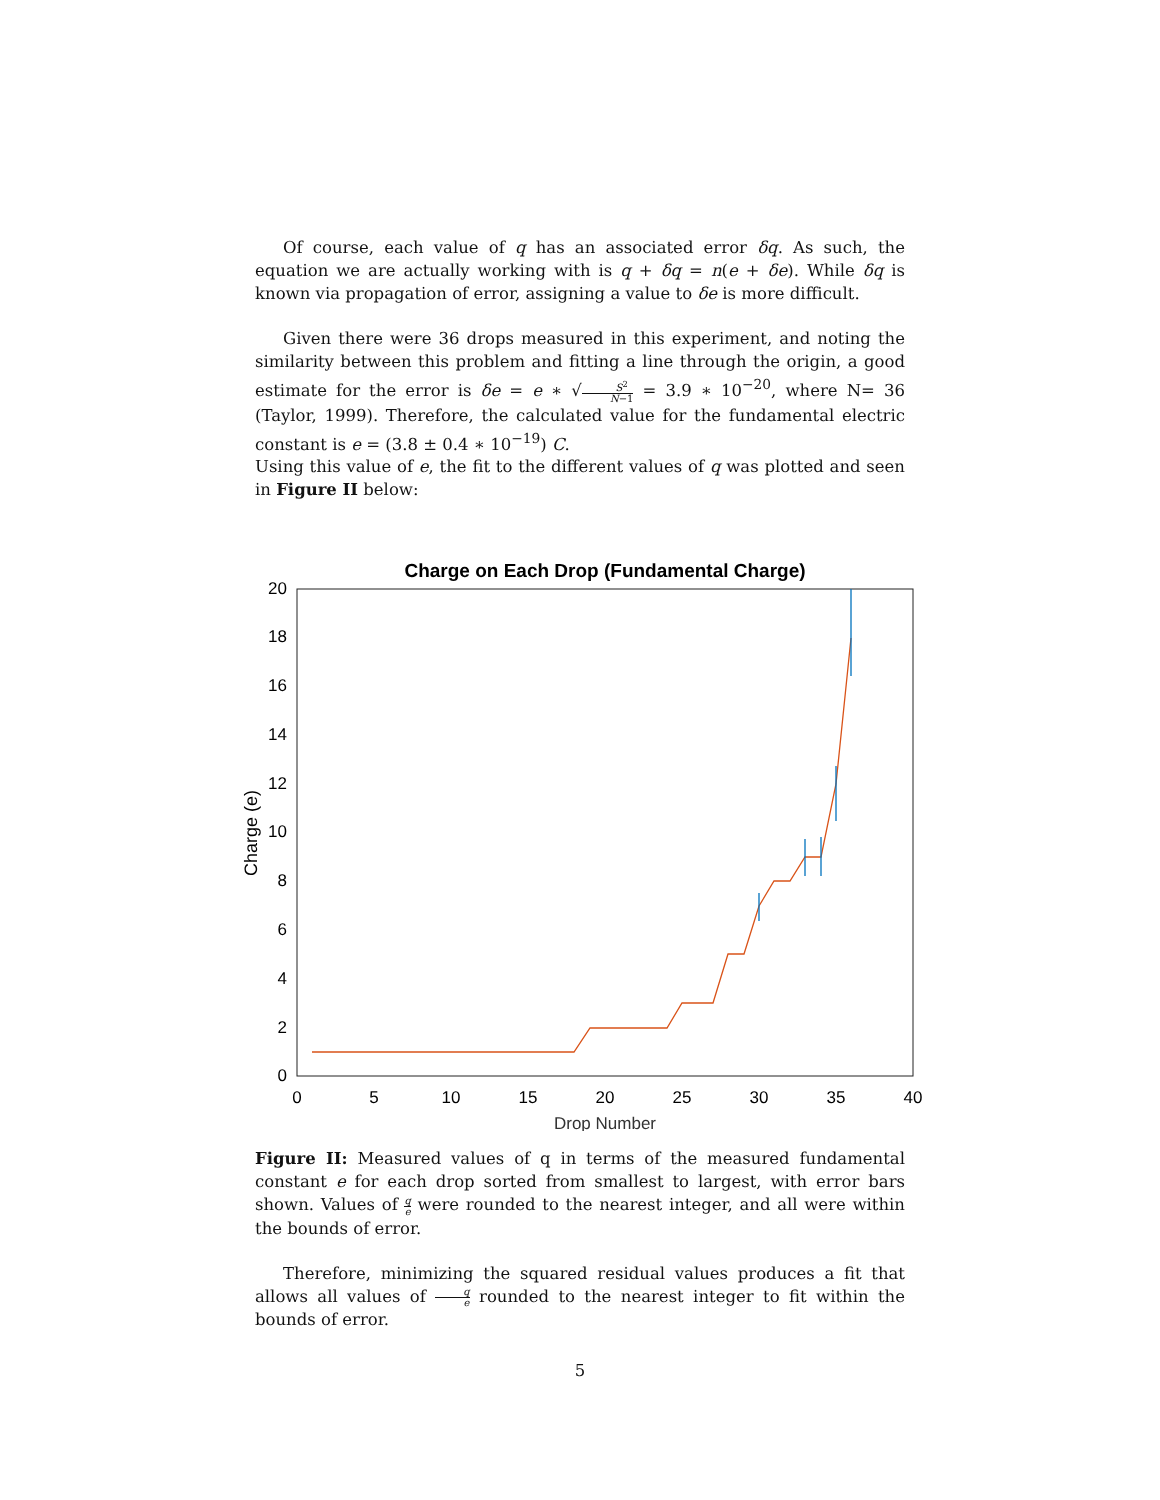Of course, each value of q has an associated error δq. As such, the equation we are actually working with is q + δq = n(e + δe). While δq is known via propagation of error, assigning a value to δe is more difficult.
Given there were 36 drops measured in this experiment, and noting the similarity between this problem and fitting a line through the origin, a good estimate for the error is δe = e ∗ √S<sup>2</sup> N−1 = 3.9 ∗ 10<sup>−20</sup>, where N= 36 (Taylor, 1999). Therefore, the calculated value for the fundamental electric constant is e = (3.8 ± 0.4 ∗ 10<sup>−19</sup>) C.
Using this value of e, the fit to the different values of q was plotted and seen in Figure II below:
Charge on Each Drop (Fundamental Charge)
0
2
4
6
8
10
12
14
16
18
20
0
5
10
15
20
25
30
35
40
Drop Number
Charge (e)
Figure II: Measured values of q in terms of the measured fundamental constant e for each drop sorted from smallest to largest, with error bars shown. Values of q e were rounded to the nearest integer, and all were within the bounds of error.
Therefore, minimizing the squared residual values produces a fit that allows all values of q e rounded to the nearest integer to fit within the bounds of error.
5